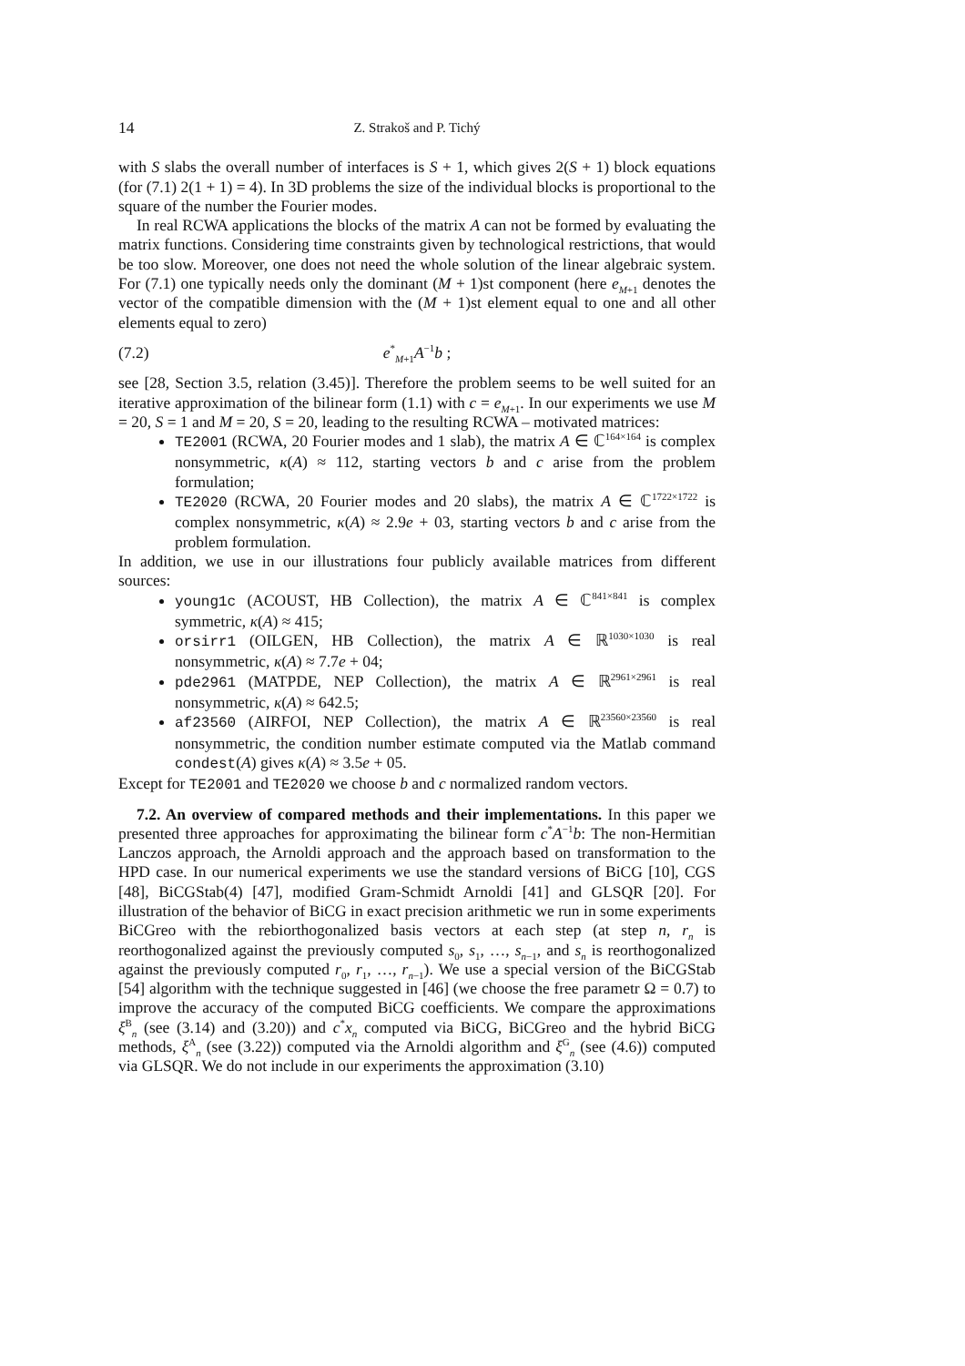14 Z. Strakoš and P. Tichý
with S slabs the overall number of interfaces is S + 1, which gives 2(S + 1) block equations (for (7.1) 2(1 + 1) = 4). In 3D problems the size of the individual blocks is proportional to the square of the number the Fourier modes.
In real RCWA applications the blocks of the matrix A can not be formed by evaluating the matrix functions. Considering time constraints given by technological restrictions, that would be too slow. Moreover, one does not need the whole solution of the linear algebraic system. For (7.1) one typically needs only the dominant (M + 1)st component (here e<sub>M+1</sub> denotes the vector of the compatible dimension with the (M + 1)st element equal to one and all other elements equal to zero)
(7.2) e<sup>*</sup><sub>M+1</sub>A<sup>−1</sup>b ;
see [28, Section 3.5, relation (3.45)]. Therefore the problem seems to be well suited for an iterative approximation of the bilinear form (1.1) with c = e<sub>M+1</sub>. In our experiments we use M = 20, S = 1 and M = 20, S = 20, leading to the resulting RCWA – motivated matrices:
TE2001 (RCWA, 20 Fourier modes and 1 slab), the matrix A ∈ ℂ<sup>164×164</sup> is complex nonsymmetric, κ(A) ≈ 112, starting vectors b and c arise from the problem formulation;
TE2020 (RCWA, 20 Fourier modes and 20 slabs), the matrix A ∈ ℂ<sup>1722×1722</sup> is complex nonsymmetric, κ(A) ≈ 2.9e + 03, starting vectors b and c arise from the problem formulation.
In addition, we use in our illustrations four publicly available matrices from different sources:
young1c (ACOUST, HB Collection), the matrix A ∈ ℂ<sup>841×841</sup> is complex symmetric, κ(A) ≈ 415;
orsirr1 (OILGEN, HB Collection), the matrix A ∈ ℝ<sup>1030×1030</sup> is real nonsymmetric, κ(A) ≈ 7.7e + 04;
pde2961 (MATPDE, NEP Collection), the matrix A ∈ ℝ<sup>2961×2961</sup> is real nonsymmetric, κ(A) ≈ 642.5;
af23560 (AIRFOI, NEP Collection), the matrix A ∈ ℝ<sup>23560×23560</sup> is real nonsymmetric, the condition number estimate computed via the Matlab command condest(A) gives κ(A) ≈ 3.5e + 05.
Except for TE2001 and TE2020 we choose b and c normalized random vectors.
7.2. An overview of compared methods and their implementations. In this paper we presented three approaches for approximating the bilinear form c<sup>*</sup>A<sup>−1</sup>b: The non-Hermitian Lanczos approach, the Arnoldi approach and the approach based on transformation to the HPD case. In our numerical experiments we use the standard versions of BiCG [10], CGS [48], BiCGStab(4) [47], modified Gram-Schmidt Arnoldi [41] and GLSQR [20]. For illustration of the behavior of BiCG in exact precision arithmetic we run in some experiments BiCGreo with the rebiorthogonalized basis vectors at each step (at step n, r<sub>n</sub> is reorthogonalized against the previously computed s<sub>0</sub>, s<sub>1</sub>, …, s<sub>n−1</sub>, and s<sub>n</sub> is reorthogonalized against the previously computed r<sub>0</sub>, r<sub>1</sub>, …, r<sub>n−1</sub>). We use a special version of the BiCGStab [54] algorithm with the technique suggested in [46] (we choose the free parametr Ω = 0.7) to improve the accuracy of the computed BiCG coefficients. We compare the approximations ξ<sup>B</sup><sub>n</sub> (see (3.14) and (3.20)) and c<sup>*</sup>x<sub>n</sub> computed via BiCG, BiCGreo and the hybrid BiCG methods, ξ<sup>A</sup><sub>n</sub> (see (3.22)) computed via the Arnoldi algorithm and ξ<sup>G</sup><sub>n</sub> (see (4.6)) computed via GLSQR. We do not include in our experiments the approximation (3.10)